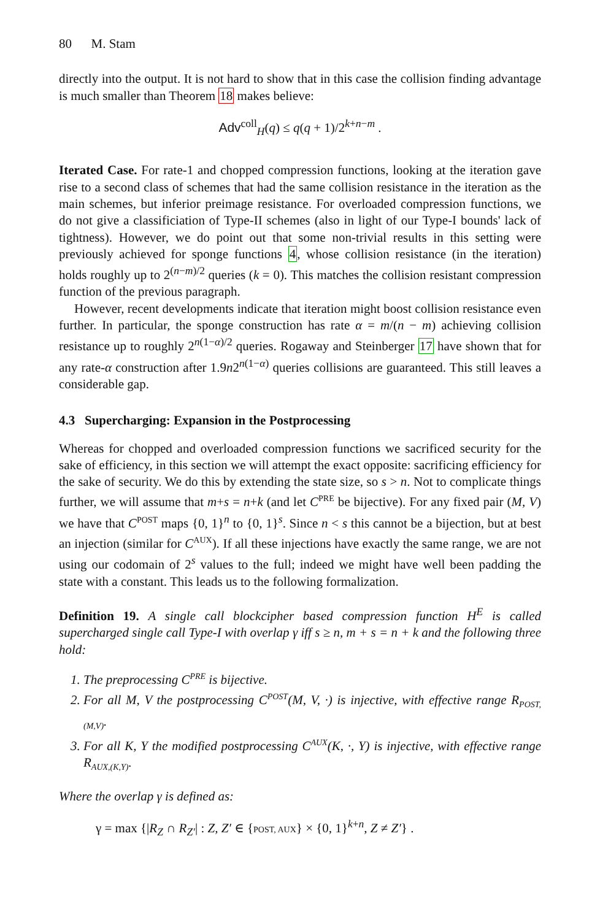80 M. Stam
directly into the output. It is not hard to show that in this case the collision finding advantage is much smaller than Theorem 18 makes believe:
Adv<sup>coll</sup><sub>H</sub>(q) ≤ q(q + 1)/2<sup>k+n−m</sup> .
Iterated Case. For rate-1 and chopped compression functions, looking at the iteration gave rise to a second class of schemes that had the same collision resistance in the iteration as the main schemes, but inferior preimage resistance. For overloaded compression functions, we do not give a classificiation of Type-II schemes (also in light of our Type-I bounds' lack of tightness). However, we do point out that some non-trivial results in this setting were previously achieved for sponge functions 4, whose collision resistance (in the iteration) holds roughly up to 2<sup>(n−m)/2</sup> queries (k = 0). This matches the collision resistant compression function of the previous paragraph.
However, recent developments indicate that iteration might boost collision resistance even further. In particular, the sponge construction has rate α = m/(n − m) achieving collision resistance up to roughly 2<sup>n(1−α)/2</sup> queries. Rogaway and Steinberger 17 have shown that for any rate-α construction after 1.9n2<sup>n(1−α)</sup> queries collisions are guaranteed. This still leaves a considerable gap.
4.3 Supercharging: Expansion in the Postprocessing
Whereas for chopped and overloaded compression functions we sacrificed security for the sake of efficiency, in this section we will attempt the exact opposite: sacrificing efficiency for the sake of security. We do this by extending the state size, so s > n. Not to complicate things further, we will assume that m+s = n+k (and let C<sup>PRE</sup> be bijective). For any fixed pair (M, V) we have that C<sup>POST</sup> maps {0, 1}<sup>n</sup> to {0, 1}<sup>s</sup>. Since n < s this cannot be a bijection, but at best an injection (similar for C<sup>AUX</sup>). If all these injections have exactly the same range, we are not using our codomain of 2<sup>s</sup> values to the full; indeed we might have well been padding the state with a constant. This leads us to the following formalization.
Definition 19. A single call blockcipher based compression function H<sup>E</sup> is called supercharged single call Type-I with overlap γ iff s ≥ n, m + s = n + k and the following three hold:
1. The preprocessing C<sup>PRE</sup> is bijective.
2. For all M, V the postprocessing C<sup>POST</sup>(M, V, ·) is injective, with effective range R<sub>POST,(M,V)</sub>.
3. For all K, Y the modified postprocessing C<sup>AUX</sup>(K, ·, Y) is injective, with effective range R<sub>AUX,(K,Y)</sub>.
Where the overlap γ is defined as:
γ = max {|R<sub>Z</sub> ∩ R<sub>Z′</sub>| : Z, Z′ ∈ {POST, AUX} × {0, 1}<sup>k+n</sup>, Z ≠ Z′} .